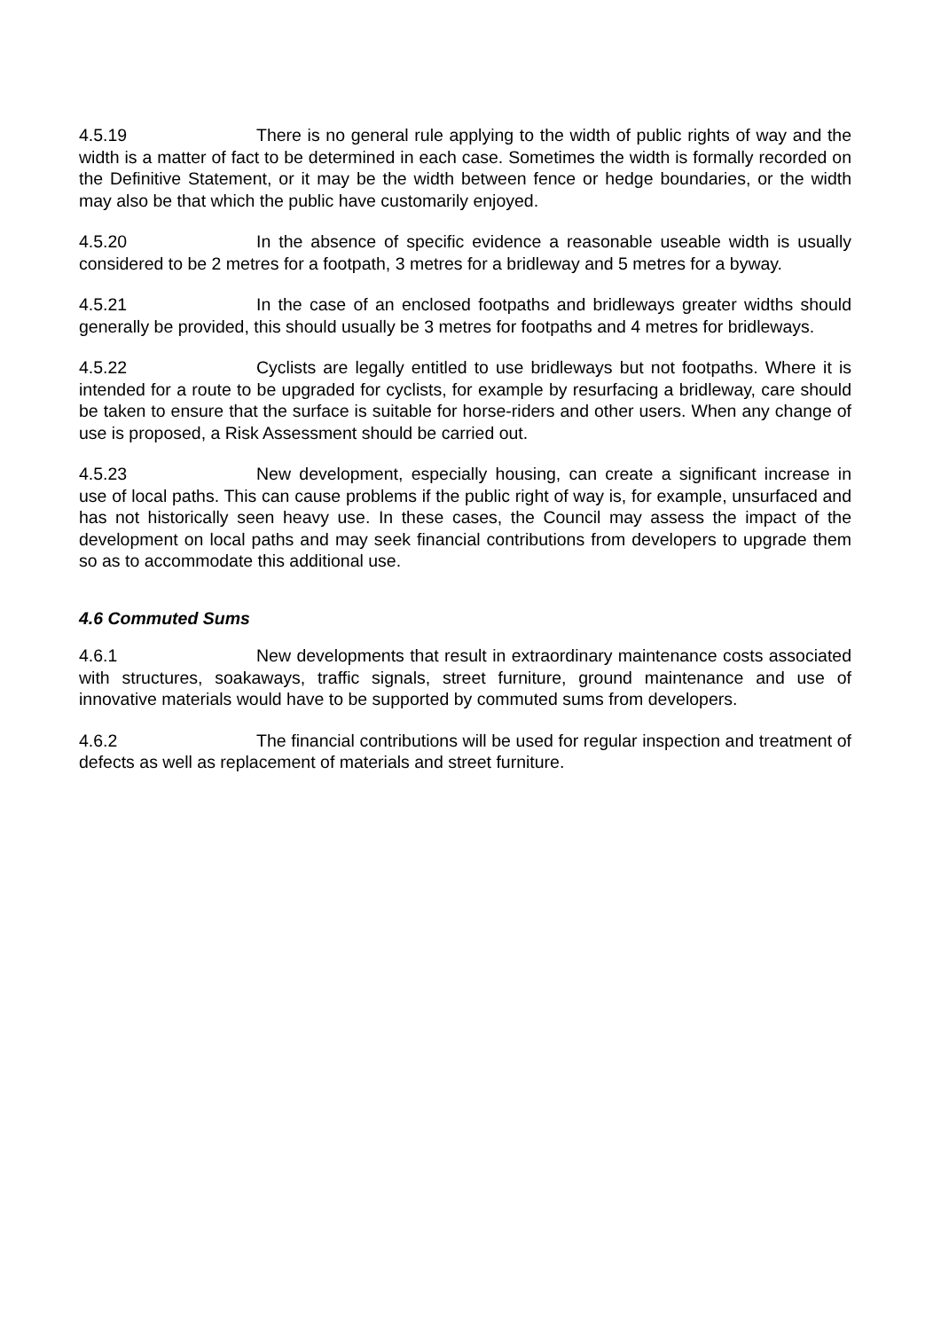4.5.19 There is no general rule applying to the width of public rights of way and the width is a matter of fact to be determined in each case. Sometimes the width is formally recorded on the Definitive Statement, or it may be the width between fence or hedge boundaries, or the width may also be that which the public have customarily enjoyed.
4.5.20 In the absence of specific evidence a reasonable useable width is usually considered to be 2 metres for a footpath, 3 metres for a bridleway and 5 metres for a byway.
4.5.21 In the case of an enclosed footpaths and bridleways greater widths should generally be provided, this should usually be 3 metres for footpaths and 4 metres for bridleways.
4.5.22 Cyclists are legally entitled to use bridleways but not footpaths. Where it is intended for a route to be upgraded for cyclists, for example by resurfacing a bridleway, care should be taken to ensure that the surface is suitable for horse-riders and other users. When any change of use is proposed, a Risk Assessment should be carried out.
4.5.23 New development, especially housing, can create a significant increase in use of local paths. This can cause problems if the public right of way is, for example, unsurfaced and has not historically seen heavy use. In these cases, the Council may assess the impact of the development on local paths and may seek financial contributions from developers to upgrade them so as to accommodate this additional use.
4.6 Commuted Sums
4.6.1 New developments that result in extraordinary maintenance costs associated with structures, soakaways, traffic signals, street furniture, ground maintenance and use of innovative materials would have to be supported by commuted sums from developers.
4.6.2 The financial contributions will be used for regular inspection and treatment of defects as well as replacement of materials and street furniture.